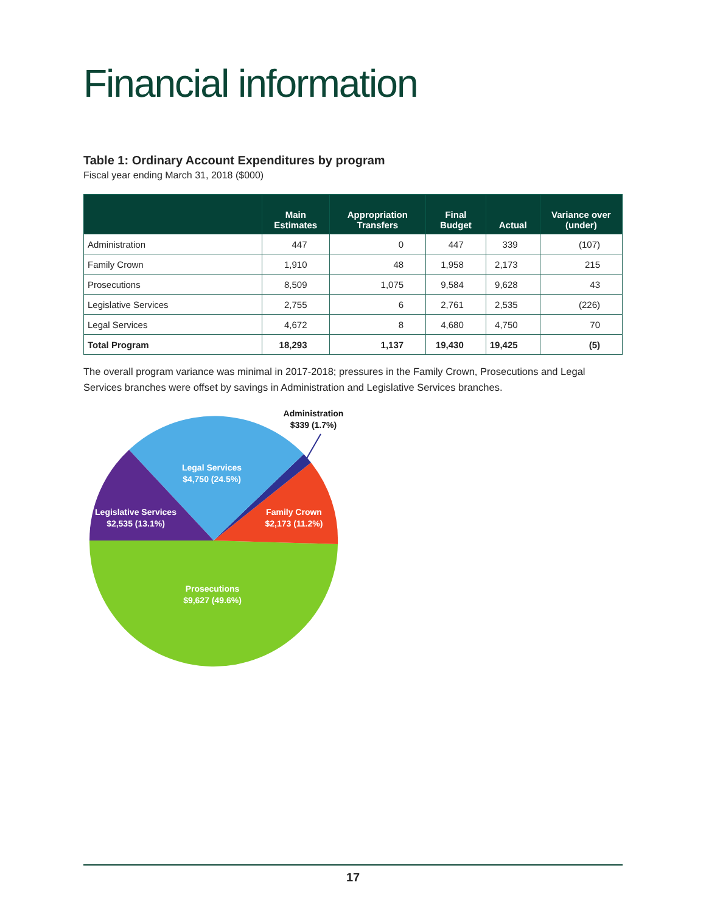Financial information
Table 1: Ordinary Account Expenditures by program
Fiscal year ending March 31, 2018 ($000)
| | Main Estimates | Appropriation Transfers | Final Budget | Actual | Variance over (under) |
| --- | --- | --- | --- | --- | --- |
| Administration | 447 | 0 | 447 | 339 | (107) |
| Family Crown | 1,910 | 48 | 1,958 | 2,173 | 215 |
| Prosecutions | 8,509 | 1,075 | 9,584 | 9,628 | 43 |
| Legislative Services | 2,755 | 6 | 2,761 | 2,535 | (226) |
| Legal Services | 4,672 | 8 | 4,680 | 4,750 | 70 |
| Total Program | 18,293 | 1,137 | 19,430 | 19,425 | (5) |
The overall program variance was minimal in 2017-2018; pressures in the Family Crown, Prosecutions and Legal Services branches were offset by savings in Administration and Legislative Services branches.
Administration
$339 (1.7%)
Legal Services
$4,750 (24.5%)
Legislative Services
$2,535 (13.1%)
Family Crown
$2,173 (11.2%)
Prosecutions
$9,627 (49.6%)
17